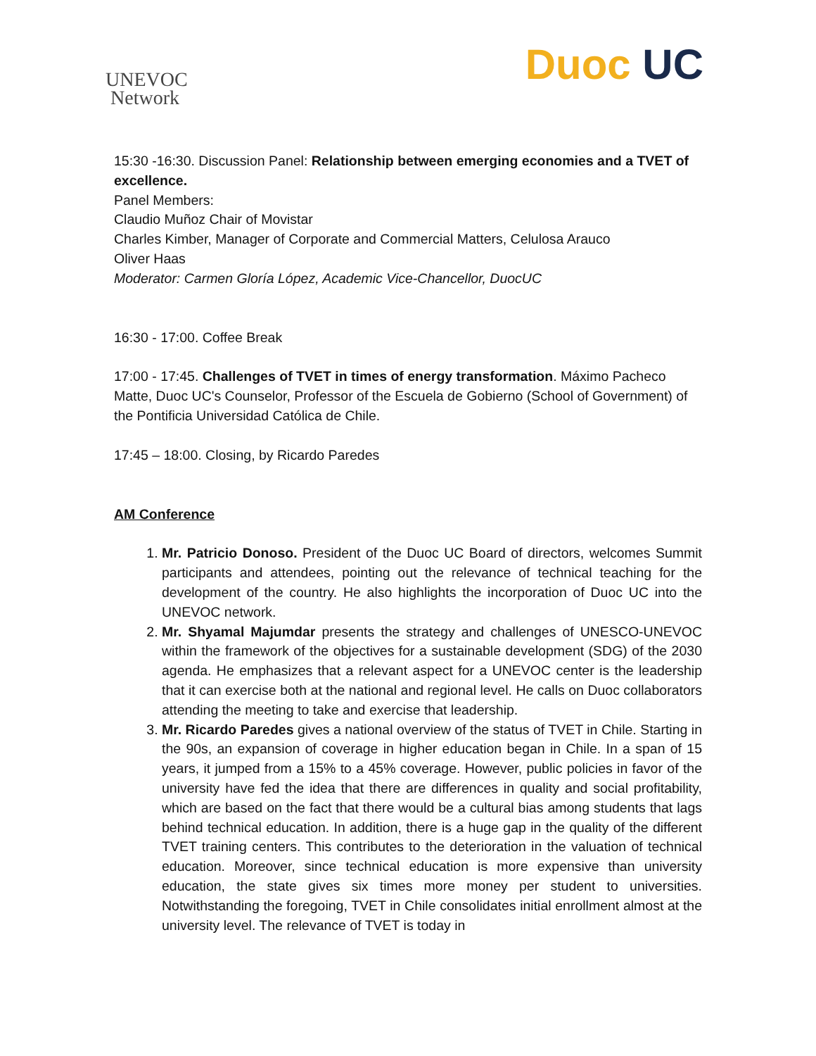UNEVOC
Network
Duoc UC
15:30 -16:30. Discussion Panel: Relationship between emerging economies and a TVET of excellence.
Panel Members:
Claudio Muñoz Chair of Movistar
Charles Kimber, Manager of Corporate and Commercial Matters, Celulosa Arauco
Oliver Haas
Moderator: Carmen Gloría López, Academic Vice-Chancellor, DuocUC
16:30 - 17:00. Coffee Break
17:00 - 17:45. Challenges of TVET in times of energy transformation. Máximo Pacheco Matte, Duoc UC's Counselor, Professor of the Escuela de Gobierno (School of Government) of the Pontificia Universidad Católica de Chile.
17:45 – 18:00. Closing, by Ricardo Paredes
AM Conference
1. Mr. Patricio Donoso. President of the Duoc UC Board of directors, welcomes Summit participants and attendees, pointing out the relevance of technical teaching for the development of the country. He also highlights the incorporation of Duoc UC into the UNEVOC network.
2. Mr. Shyamal Majumdar presents the strategy and challenges of UNESCO-UNEVOC within the framework of the objectives for a sustainable development (SDG) of the 2030 agenda. He emphasizes that a relevant aspect for a UNEVOC center is the leadership that it can exercise both at the national and regional level. He calls on Duoc collaborators attending the meeting to take and exercise that leadership.
3. Mr. Ricardo Paredes gives a national overview of the status of TVET in Chile. Starting in the 90s, an expansion of coverage in higher education began in Chile. In a span of 15 years, it jumped from a 15% to a 45% coverage. However, public policies in favor of the university have fed the idea that there are differences in quality and social profitability, which are based on the fact that there would be a cultural bias among students that lags behind technical education. In addition, there is a huge gap in the quality of the different TVET training centers. This contributes to the deterioration in the valuation of technical education. Moreover, since technical education is more expensive than university education, the state gives six times more money per student to universities. Notwithstanding the foregoing, TVET in Chile consolidates initial enrollment almost at the university level. The relevance of TVET is today in